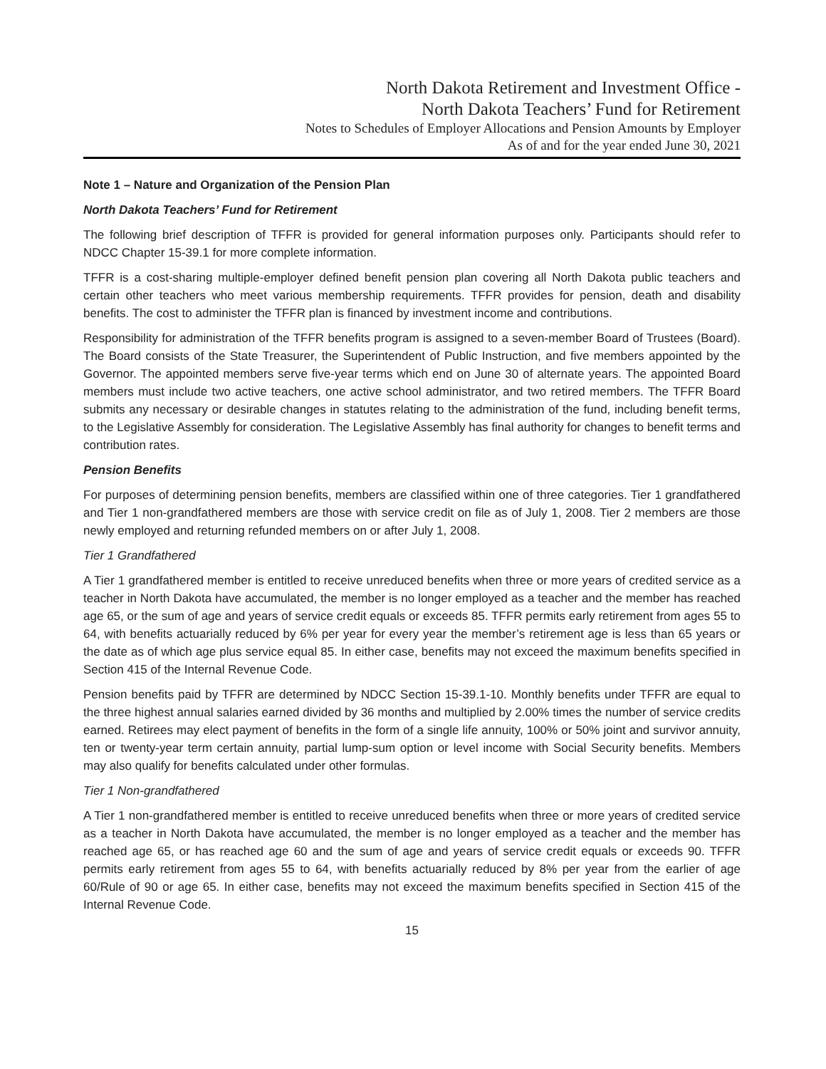North Dakota Retirement and Investment Office -
North Dakota Teachers’ Fund for Retirement
Notes to Schedules of Employer Allocations and Pension Amounts by Employer
As of and for the year ended June 30, 2021
Note 1 – Nature and Organization of the Pension Plan
North Dakota Teachers’ Fund for Retirement
The following brief description of TFFR is provided for general information purposes only. Participants should refer to NDCC Chapter 15-39.1 for more complete information.
TFFR is a cost-sharing multiple-employer defined benefit pension plan covering all North Dakota public teachers and certain other teachers who meet various membership requirements. TFFR provides for pension, death and disability benefits. The cost to administer the TFFR plan is financed by investment income and contributions.
Responsibility for administration of the TFFR benefits program is assigned to a seven-member Board of Trustees (Board). The Board consists of the State Treasurer, the Superintendent of Public Instruction, and five members appointed by the Governor. The appointed members serve five-year terms which end on June 30 of alternate years. The appointed Board members must include two active teachers, one active school administrator, and two retired members. The TFFR Board submits any necessary or desirable changes in statutes relating to the administration of the fund, including benefit terms, to the Legislative Assembly for consideration. The Legislative Assembly has final authority for changes to benefit terms and contribution rates.
Pension Benefits
For purposes of determining pension benefits, members are classified within one of three categories. Tier 1 grandfathered and Tier 1 non-grandfathered members are those with service credit on file as of July 1, 2008. Tier 2 members are those newly employed and returning refunded members on or after July 1, 2008.
Tier 1 Grandfathered
A Tier 1 grandfathered member is entitled to receive unreduced benefits when three or more years of credited service as a teacher in North Dakota have accumulated, the member is no longer employed as a teacher and the member has reached age 65, or the sum of age and years of service credit equals or exceeds 85. TFFR permits early retirement from ages 55 to 64, with benefits actuarially reduced by 6% per year for every year the member’s retirement age is less than 65 years or the date as of which age plus service equal 85. In either case, benefits may not exceed the maximum benefits specified in Section 415 of the Internal Revenue Code.
Pension benefits paid by TFFR are determined by NDCC Section 15-39.1-10. Monthly benefits under TFFR are equal to the three highest annual salaries earned divided by 36 months and multiplied by 2.00% times the number of service credits earned. Retirees may elect payment of benefits in the form of a single life annuity, 100% or 50% joint and survivor annuity, ten or twenty-year term certain annuity, partial lump-sum option or level income with Social Security benefits. Members may also qualify for benefits calculated under other formulas.
Tier 1 Non-grandfathered
A Tier 1 non-grandfathered member is entitled to receive unreduced benefits when three or more years of credited service as a teacher in North Dakota have accumulated, the member is no longer employed as a teacher and the member has reached age 65, or has reached age 60 and the sum of age and years of service credit equals or exceeds 90. TFFR permits early retirement from ages 55 to 64, with benefits actuarially reduced by 8% per year from the earlier of age 60/Rule of 90 or age 65. In either case, benefits may not exceed the maximum benefits specified in Section 415 of the Internal Revenue Code.
15